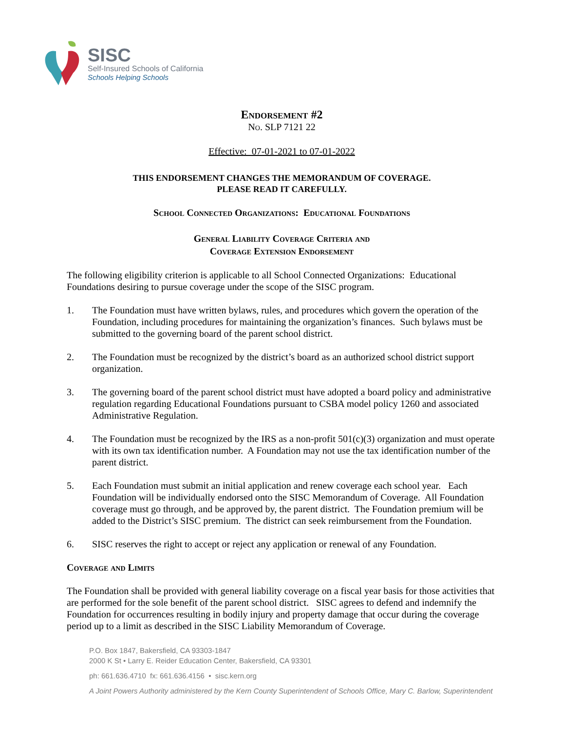SISC
Self-Insured Schools of California
Schools Helping Schools
Endorsement #2
No. SLP 7121 22
Effective: 07-01-2021 to 07-01-2022
THIS ENDORSEMENT CHANGES THE MEMORANDUM OF COVERAGE.
PLEASE READ IT CAREFULLY.
School Connected Organizations: Educational Foundations
General Liability Coverage Criteria and
Coverage Extension Endorsement
The following eligibility criterion is applicable to all School Connected Organizations: Educational Foundations desiring to pursue coverage under the scope of the SISC program.
1. The Foundation must have written bylaws, rules, and procedures which govern the operation of the Foundation, including procedures for maintaining the organization’s finances. Such bylaws must be submitted to the governing board of the parent school district.
2. The Foundation must be recognized by the district’s board as an authorized school district support organization.
3. The governing board of the parent school district must have adopted a board policy and administrative regulation regarding Educational Foundations pursuant to CSBA model policy 1260 and associated Administrative Regulation.
4. The Foundation must be recognized by the IRS as a non-profit 501(c)(3) organization and must operate with its own tax identification number. A Foundation may not use the tax identification number of the parent district.
5. Each Foundation must submit an initial application and renew coverage each school year. Each Foundation will be individually endorsed onto the SISC Memorandum of Coverage. All Foundation coverage must go through, and be approved by, the parent district. The Foundation premium will be added to the District’s SISC premium. The district can seek reimbursement from the Foundation.
6. SISC reserves the right to accept or reject any application or renewal of any Foundation.
Coverage and Limits
The Foundation shall be provided with general liability coverage on a fiscal year basis for those activities that are performed for the sole benefit of the parent school district. SISC agrees to defend and indemnify the Foundation for occurrences resulting in bodily injury and property damage that occur during the coverage period up to a limit as described in the SISC Liability Memorandum of Coverage.
P.O. Box 1847, Bakersfield, CA 93303-1847
2000 K St • Larry E. Reider Education Center, Bakersfield, CA 93301
ph: 661.636.4710 fx: 661.636.4156 • sisc.kern.org
A Joint Powers Authority administered by the Kern County Superintendent of Schools Office, Mary C. Barlow, Superintendent